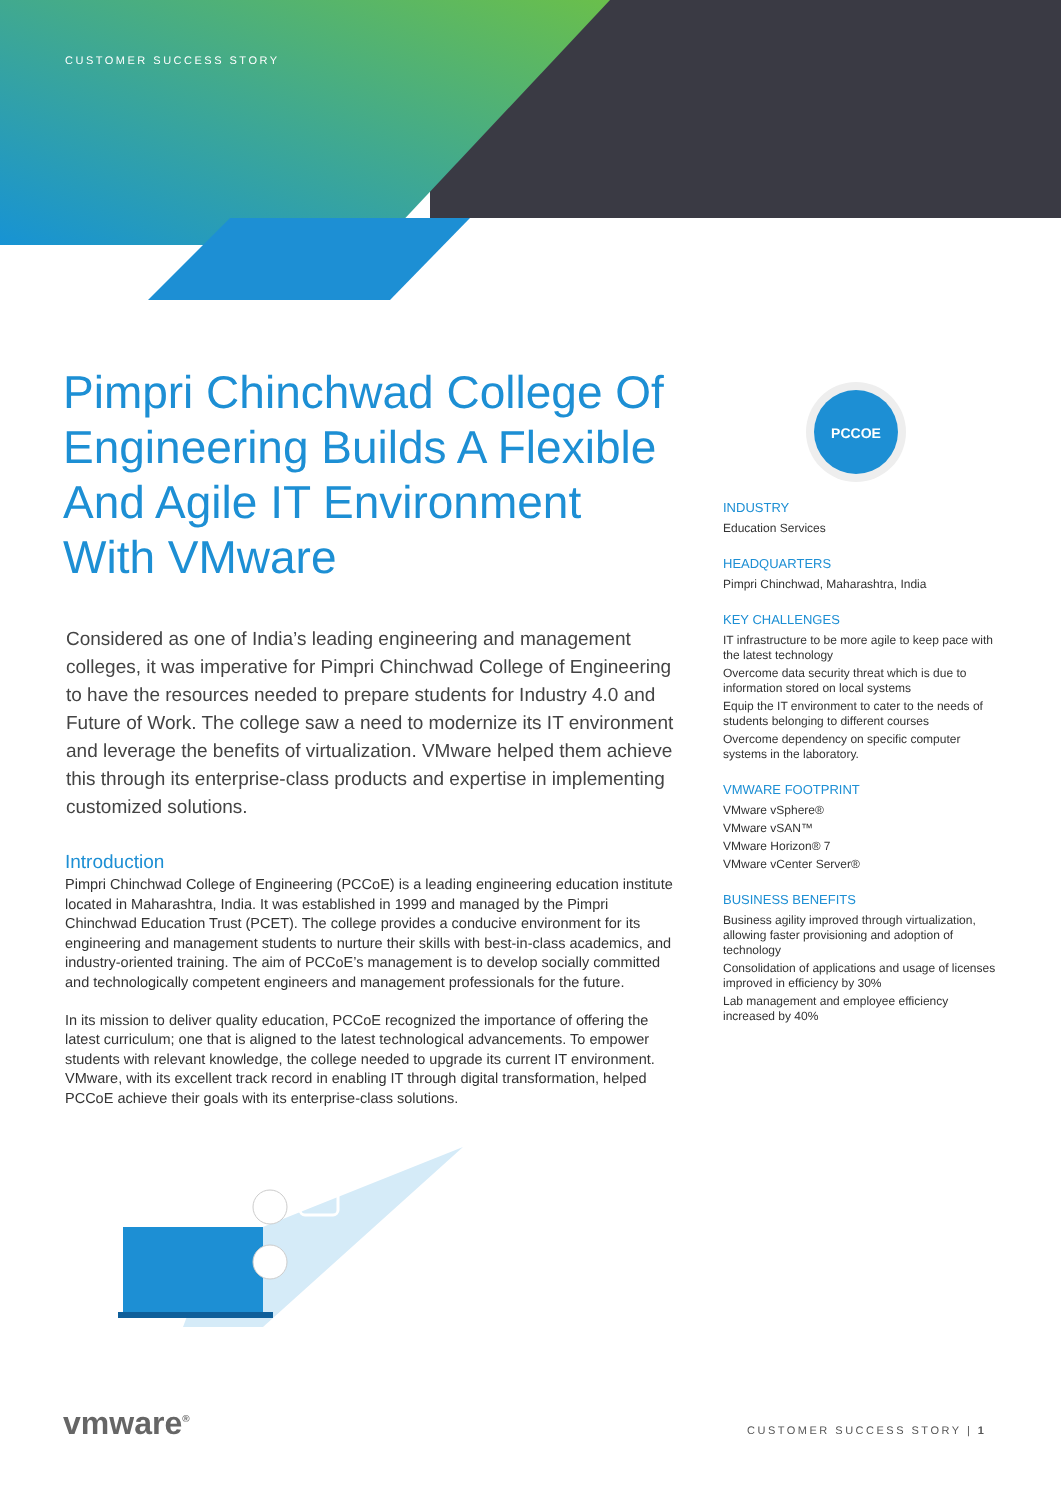CUSTOMER SUCCESS STORY
Pimpri Chinchwad College Of Engineering Builds A Flexible And Agile IT Environment With VMware
Considered as one of India’s leading engineering and management colleges, it was imperative for Pimpri Chinchwad College of Engineering to have the resources needed to prepare students for Industry 4.0 and Future of Work. The college saw a need to modernize its IT environment and leverage the benefits of virtualization. VMware helped them achieve this through its enterprise-class products and expertise in implementing customized solutions.
Introduction
Pimpri Chinchwad College of Engineering (PCCoE) is a leading engineering education institute located in Maharashtra, India. It was established in 1999 and managed by the Pimpri Chinchwad Education Trust (PCET). The college provides a conducive environment for its engineering and management students to nurture their skills with best-in-class academics, and industry-oriented training. The aim of PCCoE’s management is to develop socially committed and technologically competent engineers and management professionals for the future.
In its mission to deliver quality education, PCCoE recognized the importance of offering the latest curriculum; one that is aligned to the latest technological advancements. To empower students with relevant knowledge, the college needed to upgrade its current IT environment. VMware, with its excellent track record in enabling IT through digital transformation, helped PCCoE achieve their goals with its enterprise-class solutions.
PCCOE
INDUSTRY
Education Services
HEADQUARTERS
Pimpri Chinchwad, Maharashtra, India
KEY CHALLENGES
IT infrastructure to be more agile to keep pace with the latest technology
Overcome data security threat which is due to information stored on local systems
Equip the IT environment to cater to the needs of students belonging to different courses
Overcome dependency on specific computer systems in the laboratory.
VMWARE FOOTPRINT
VMware vSphere®
VMware vSAN™
VMware Horizon® 7
VMware vCenter Server®
BUSINESS BENEFITS
Business agility improved through virtualization, allowing faster provisioning and adoption of technology
Consolidation of applications and usage of licenses improved in efficiency by 30%
Lab management and employee efficiency increased by 40%
vmware<sup>®</sup> CUSTOMER SUCCESS STORY | 1